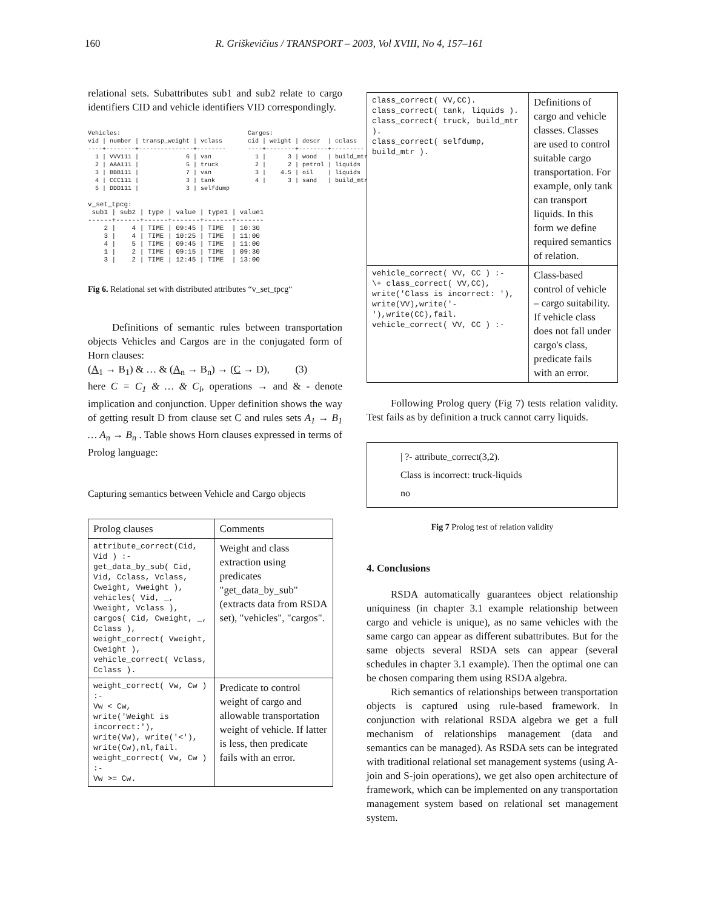160 R. Griškevičius / TRANSPORT – 2003, Vol XVIII, No 4, 157–161
relational sets. Subattributes sub1 and sub2 relate to cargo identifiers CID and vehicle identifiers VID correspondingly.
Vehicles:
vid | number | transp_weight | vclass
----+--------+---------------+--------
  1 | VVV111 |             6 | van
  2 | AAA111 |             5 | truck
  3 | BBB111 |             7 | van
  4 | CCC111 |             3 | tank
  5 | DDD111 |             3 | selfdump
Cargos:
cid | weight | descr  | cclass
----+--------+--------+---------
  1 |      3 | wood   | build_mtr
  2 |      2 | petrol | liquids
  3 |    4.5 | oil    | liquids
  4 |      3 | sand   | build_mtr
v_set_tpcg:
 sub1 | sub2 | type | value | type1 | value1
------+------+------+-------+-------+-------
    2 |    4 | TIME | 09:45 | TIME  | 10:30
    3 |    4 | TIME | 10:25 | TIME  | 11:00
    4 |    5 | TIME | 09:45 | TIME  | 11:00
    1 |    2 | TIME | 09:15 | TIME  | 09:30
    3 |    2 | TIME | 12:45 | TIME  | 13:00
Fig 6. Relational set with distributed attributes “v_set_tpcg“
Definitions of semantic rules between transportation objects Vehicles and Cargos are in the conjugated form of Horn clauses:
(A<sub>1</sub> → B<sub>1</sub>) & … & (A<sub>n</sub> → B<sub>n</sub>) → (C → D), (3)
here C = C<sub>1</sub> & … & C<sub>l</sub>, operations → and & - denote implication and conjunction. Upper definition shows the way of getting result D from clause set C and rules sets A<sub>1</sub> → B<sub>1</sub> … A<sub>n</sub> → B<sub>n</sub> . Table shows Horn clauses expressed in terms of Prolog language:
Capturing semantics between Vehicle and Cargo objects
| Prolog clauses | Comments |
| --- | --- |
| attribute_correct(Cid, Vid ) :- get_data_by_sub( Cid, Vid, Cclass, Vclass, Cweight, Vweight ), vehicles( Vid, _, Vweight, Vclass ), cargos( Cid, Cweight, _, Cclass ), weight_correct( Vweight, Cweight ), vehicle_correct( Vclass, Cclass ). | Weight and class extraction using predicates "get_data_by_sub" (extracts data from RSDA set), "vehicles", "cargos". |
| weight_correct( Vw, Cw ) :- Vw < Cw, write('Weight is incorrect:'), write(Vw), write('<'), write(Cw),nl,fail. weight_correct( Vw, Cw ) :- Vw >= Cw. | Predicate to control weight of cargo and allowable transportation weight of vehicle. If latter is less, then predicate fails with an error. |
| class_correct( VV,CC). class_correct( tank, liquids ). class_correct( truck, build_mtr ). class_correct( selfdump, build_mtr ). | Definitions of cargo and vehicle classes. Classes are used to control suitable cargo transportation. For example, only tank can transport liquids. In this form we define required semantics of relation. |
| vehicle_correct( VV, CC ) :- \+ class_correct( VV,CC), write('Class is incorrect: '), write(VV),write('-'),write(CC),fail. vehicle_correct( VV, CC ) :- | Class-based control of vehicle – cargo suitability. If vehicle class does not fall under cargo's class, predicate fails with an error. |
Following Prolog query (Fig 7) tests relation validity. Test fails as by definition a truck cannot carry liquids.
| ?- attribute_correct(3,2).
Class is incorrect: truck-liquids
no
Fig 7 Prolog test of relation validity
4. Conclusions
RSDA automatically guarantees object relationship uniquiness (in chapter 3.1 example relationship between cargo and vehicle is unique), as no same vehicles with the same cargo can appear as different subattributes. But for the same objects several RSDA sets can appear (several schedules in chapter 3.1 example). Then the optimal one can be chosen comparing them using RSDA algebra.
Rich semantics of relationships between transportation objects is captured using rule-based framework. In conjunction with relational RSDA algebra we get a full mechanism of relationships management (data and semantics can be managed). As RSDA sets can be integrated with traditional relational set management systems (using A-join and S-join operations), we get also open architecture of framework, which can be implemented on any transportation management system based on relational set management system.